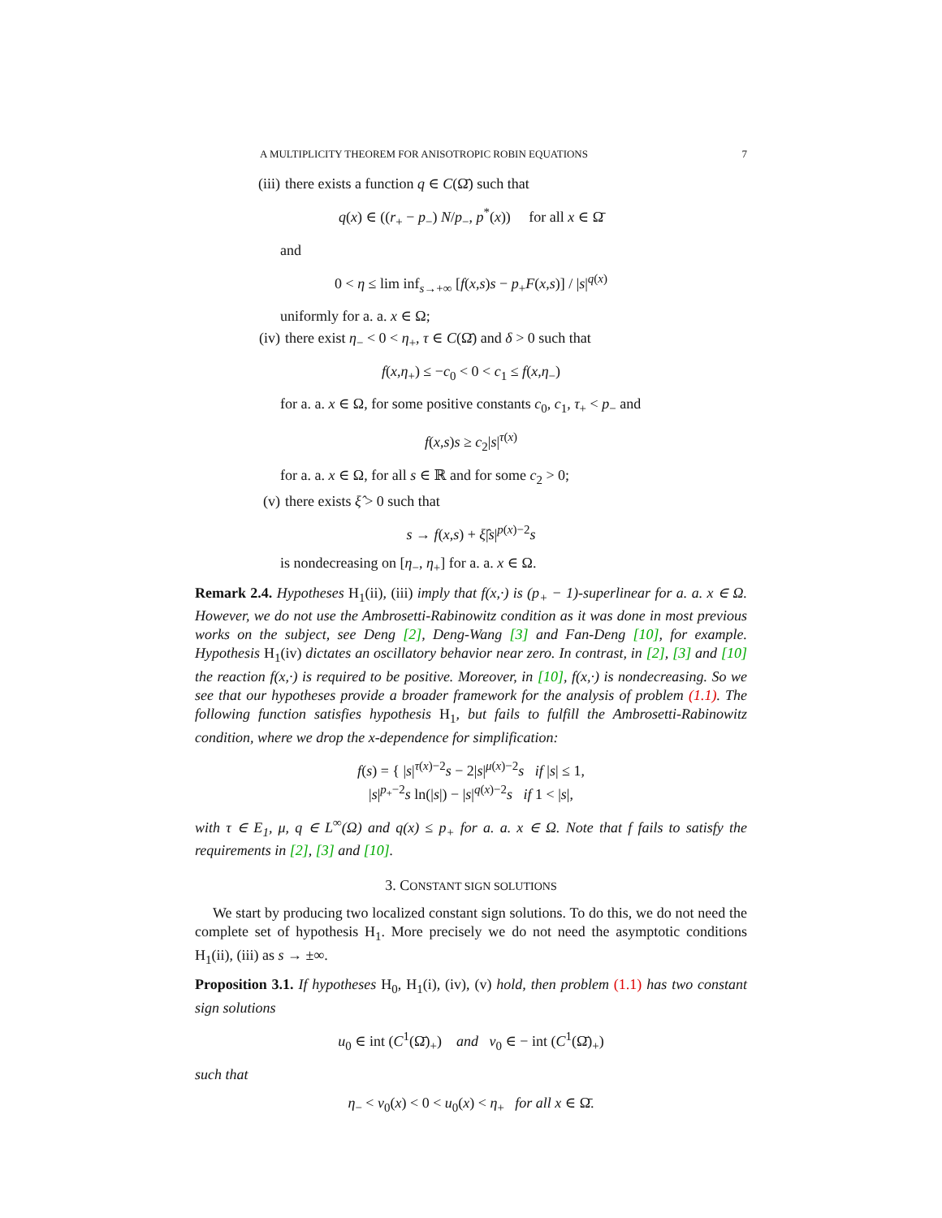A MULTIPLICITY THEOREM FOR ANISOTROPIC ROBIN EQUATIONS 7
(iii) there exists a function q ∈ C(Ω̄) such that
q(x) ∈ ((r<sub>+</sub> − p<sub>−</sub>) N/p<sub>−</sub>, p<sup>*</sup>(x)) for all x ∈ Ω̄
and
0 < η ≤ lim inf<sub>s→+∞</sub> [f(x,s)s − p<sub>+</sub>F(x,s)] / |s|<sup>q(x)</sup>
uniformly for a. a. x ∈ Ω;
(iv) there exist η<sub>−</sub> < 0 < η<sub>+</sub>, τ ∈ C(Ω̄) and δ > 0 such that
f(x,η<sub>+</sub>) ≤ −c<sub>0</sub> < 0 < c<sub>1</sub> ≤ f(x,η<sub>−</sub>)
for a. a. x ∈ Ω, for some positive constants c<sub>0</sub>, c<sub>1</sub>, τ<sub>+</sub> < p<sub>−</sub> and
f(x,s)s ≥ c<sub>2</sub>|s|<sup>τ(x)</sup>
for a. a. x ∈ Ω, for all s ∈ ℝ and for some c<sub>2</sub> > 0;
(v) there exists ξ̂ > 0 such that
s → f(x,s) + ξ̂|s|<sup>p(x)−2</sup>s
is nondecreasing on [η<sub>−</sub>, η<sub>+</sub>] for a. a. x ∈ Ω.
Remark 2.4. Hypotheses H<sub>1</sub>(ii), (iii) imply that f(x,·) is (p<sub>+</sub> − 1)-superlinear for a. a. x ∈ Ω. However, we do not use the Ambrosetti-Rabinowitz condition as it was done in most previous works on the subject, see Deng [2], Deng-Wang [3] and Fan-Deng [10], for example. Hypothesis H<sub>1</sub>(iv) dictates an oscillatory behavior near zero. In contrast, in [2], [3] and [10] the reaction f(x,·) is required to be positive. Moreover, in [10], f(x,·) is nondecreasing. So we see that our hypotheses provide a broader framework for the analysis of problem (1.1). The following function satisfies hypothesis H<sub>1</sub>, but fails to fulfill the Ambrosetti-Rabinowitz condition, where we drop the x-dependence for simplification:
f(s) = { |s|<sup>τ(x)−2</sup>s − 2|s|<sup>μ(x)−2</sup>s if |s| ≤ 1,
|s|<sup>p<sub>+</sub>−2</sup>s ln(|s|) − |s|<sup>q(x)−2</sup>s if 1 < |s|,
with τ ∈ E<sub>1</sub>, μ, q ∈ L<sup>∞</sup>(Ω) and q(x) ≤ p<sub>+</sub> for a. a. x ∈ Ω. Note that f fails to satisfy the requirements in [2], [3] and [10].
3. CONSTANT SIGN SOLUTIONS
We start by producing two localized constant sign solutions. To do this, we do not need the complete set of hypothesis H<sub>1</sub>. More precisely we do not need the asymptotic conditions H<sub>1</sub>(ii), (iii) as s → ±∞.
Proposition 3.1. If hypotheses H<sub>0</sub>, H<sub>1</sub>(i), (iv), (v) hold, then problem (1.1) has two constant sign solutions
u<sub>0</sub> ∈ int (C<sup>1</sup>(Ω̄)<sub>+</sub>) and v<sub>0</sub> ∈ − int (C<sup>1</sup>(Ω̄)<sub>+</sub>)
such that
η<sub>−</sub> < v<sub>0</sub>(x) < 0 < u<sub>0</sub>(x) < η<sub>+</sub> for all x ∈ Ω̄.